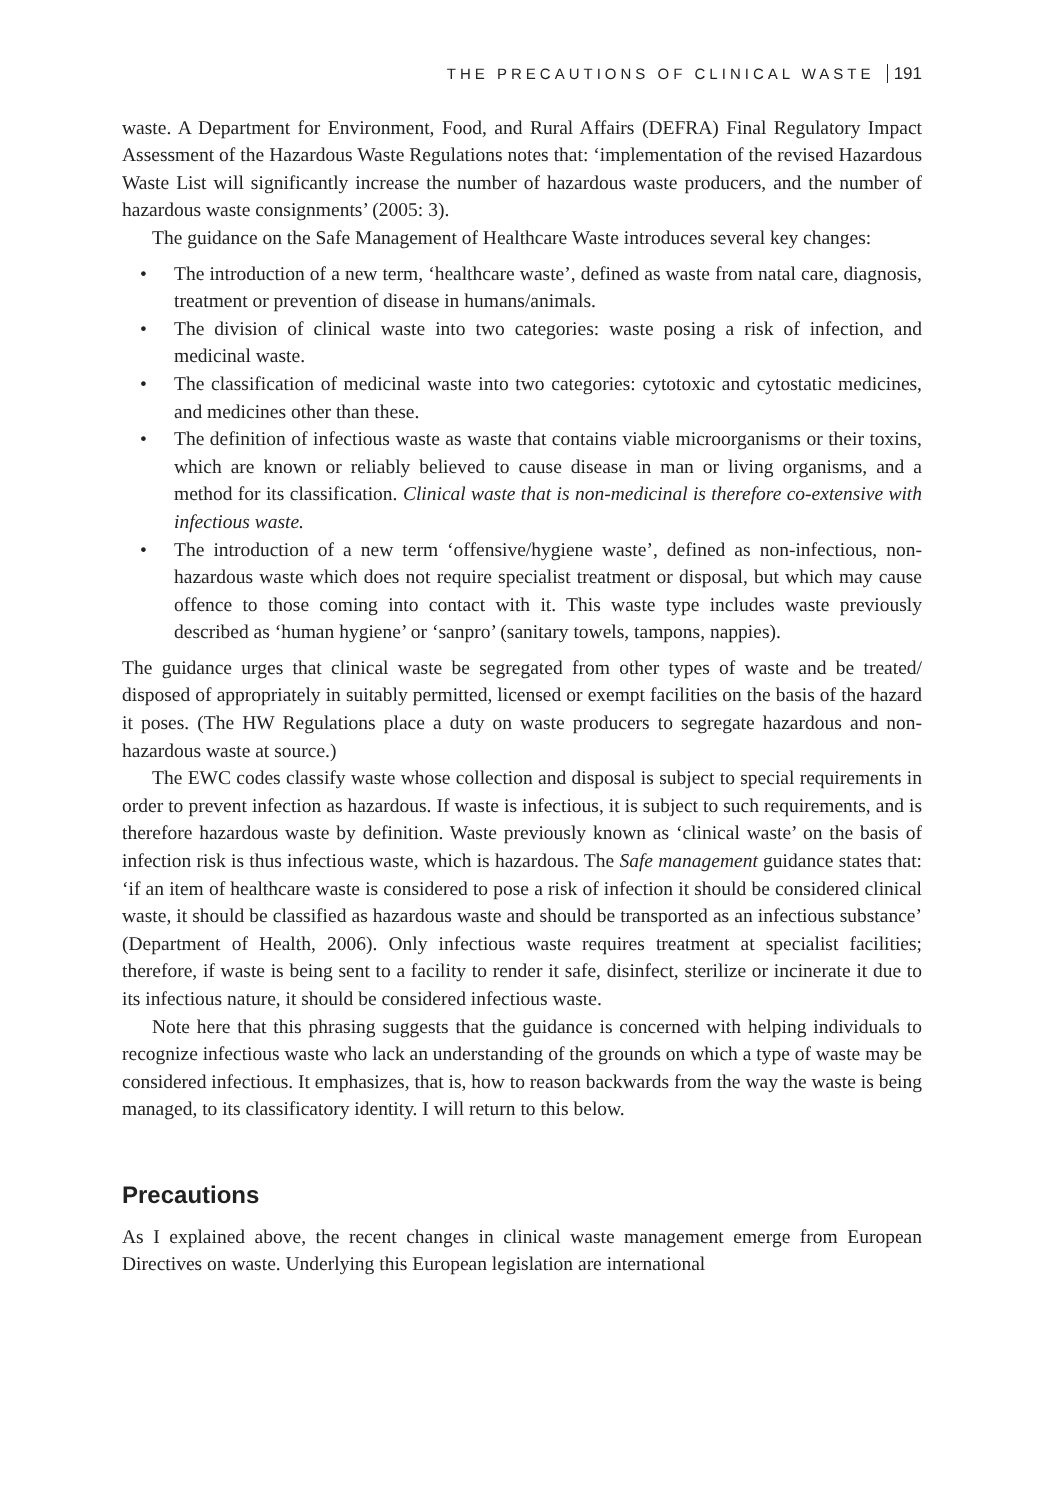THE PRECAUTIONS OF CLINICAL WASTE 191
waste. A Department for Environment, Food, and Rural Affairs (DEFRA) Final Regulatory Impact Assessment of the Hazardous Waste Regulations notes that: ‘implementation of the revised Hazardous Waste List will significantly increase the number of hazardous waste producers, and the number of hazardous waste consignments’ (2005: 3).
The guidance on the Safe Management of Healthcare Waste introduces several key changes:
• The introduction of a new term, ‘healthcare waste’, defined as waste from natal care, diagnosis, treatment or prevention of disease in humans/animals.
• The division of clinical waste into two categories: waste posing a risk of infection, and medicinal waste.
• The classification of medicinal waste into two categories: cytotoxic and cytostatic medicines, and medicines other than these.
• The definition of infectious waste as waste that contains viable microorganisms or their toxins, which are known or reliably believed to cause disease in man or living organisms, and a method for its classification. Clinical waste that is non-medicinal is therefore co-extensive with infectious waste.
• The introduction of a new term ‘offensive/hygiene waste’, defined as non-infectious, non-hazardous waste which does not require specialist treatment or disposal, but which may cause offence to those coming into contact with it. This waste type includes waste previously described as ‘human hygiene’ or ‘sanpro’ (sanitary towels, tampons, nappies).
The guidance urges that clinical waste be segregated from other types of waste and be treated/ disposed of appropriately in suitably permitted, licensed or exempt facilities on the basis of the hazard it poses. (The HW Regulations place a duty on waste producers to segregate hazardous and non-hazardous waste at source.)
The EWC codes classify waste whose collection and disposal is subject to special requirements in order to prevent infection as hazardous. If waste is infectious, it is subject to such requirements, and is therefore hazardous waste by definition. Waste previously known as ‘clinical waste’ on the basis of infection risk is thus infectious waste, which is hazardous. The Safe management guidance states that: ‘if an item of healthcare waste is considered to pose a risk of infection it should be considered clinical waste, it should be classified as hazardous waste and should be transported as an infectious substance’ (Department of Health, 2006). Only infectious waste requires treatment at specialist facilities; therefore, if waste is being sent to a facility to render it safe, disinfect, sterilize or incinerate it due to its infectious nature, it should be considered infectious waste.
Note here that this phrasing suggests that the guidance is concerned with helping individuals to recognize infectious waste who lack an understanding of the grounds on which a type of waste may be considered infectious. It emphasizes, that is, how to reason backwards from the way the waste is being managed, to its classificatory identity. I will return to this below.
Precautions
As I explained above, the recent changes in clinical waste management emerge from European Directives on waste. Underlying this European legislation are international